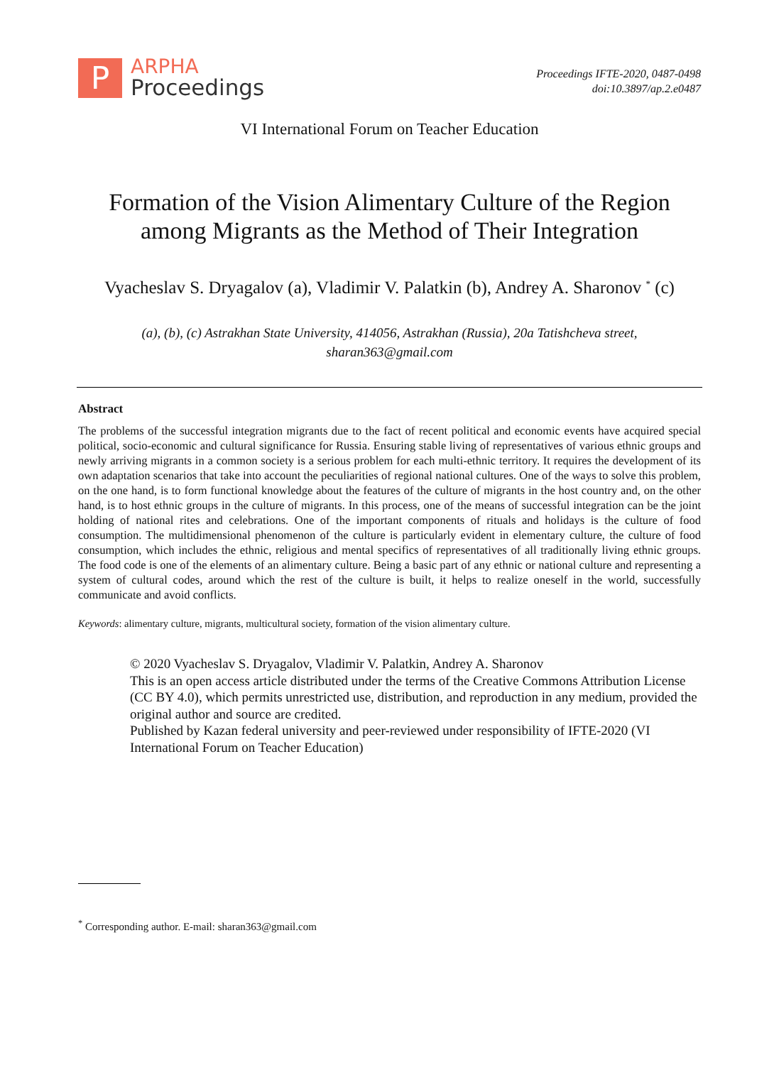P
ARPHA
Proceedings
Proceedings IFTE-2020, 0487-0498
doi:10.3897/ap.2.e0487
VI International Forum on Teacher Education
Formation of the Vision Alimentary Culture of the Region
among Migrants as the Method of Their Integration
Vyacheslav S. Dryagalov (a), Vladimir V. Palatkin (b), Andrey A. Sharonov <sup>*</sup> (c)
(a), (b), (c) Astrakhan State University, 414056, Astrakhan (Russia), 20a Tatishcheva street,
sharan363@gmail.com
Abstract
The problems of the successful integration migrants due to the fact of recent political and economic events have acquired special political, socio-economic and cultural significance for Russia. Ensuring stable living of representatives of various ethnic groups and newly arriving migrants in a common society is a serious problem for each multi-ethnic territory. It requires the development of its own adaptation scenarios that take into account the peculiarities of regional national cultures. One of the ways to solve this problem, on the one hand, is to form functional knowledge about the features of the culture of migrants in the host country and, on the other hand, is to host ethnic groups in the culture of migrants. In this process, one of the means of successful integration can be the joint holding of national rites and celebrations. One of the important components of rituals and holidays is the culture of food consumption. The multidimensional phenomenon of the culture is particularly evident in elementary culture, the culture of food consumption, which includes the ethnic, religious and mental specifics of representatives of all traditionally living ethnic groups. The food code is one of the elements of an alimentary culture. Being a basic part of any ethnic or national culture and representing a system of cultural codes, around which the rest of the culture is built, it helps to realize oneself in the world, successfully communicate and avoid conflicts.
Keywords: alimentary culture, migrants, multicultural society, formation of the vision alimentary culture.
© 2020 Vyacheslav S. Dryagalov, Vladimir V. Palatkin, Andrey A. Sharonov
This is an open access article distributed under the terms of the Creative Commons Attribution License (CC BY 4.0), which permits unrestricted use, distribution, and reproduction in any medium, provided the original author and source are credited.
Published by Kazan federal university and peer-reviewed under responsibility of IFTE-2020 (VI International Forum on Teacher Education)
<sup>*</sup> Corresponding author. E-mail: sharan363@gmail.com